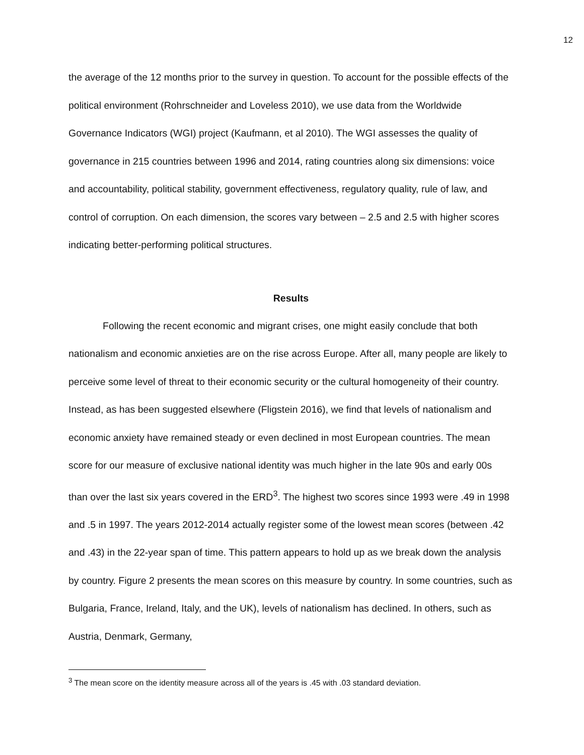12
the average of the 12 months prior to the survey in question. To account for the possible effects of the political environment (Rohrschneider and Loveless 2010), we use data from the Worldwide Governance Indicators (WGI) project (Kaufmann, et al 2010). The WGI assesses the quality of governance in 215 countries between 1996 and 2014, rating countries along six dimensions: voice and accountability, political stability, government effectiveness, regulatory quality, rule of law, and control of corruption. On each dimension, the scores vary between – 2.5 and 2.5 with higher scores indicating better-performing political structures.
Results
Following the recent economic and migrant crises, one might easily conclude that both nationalism and economic anxieties are on the rise across Europe. After all, many people are likely to perceive some level of threat to their economic security or the cultural homogeneity of their country. Instead, as has been suggested elsewhere (Fligstein 2016), we find that levels of nationalism and economic anxiety have remained steady or even declined in most European countries. The mean score for our measure of exclusive national identity was much higher in the late 90s and early 00s than over the last six years covered in the ERD<sup>3</sup>. The highest two scores since 1993 were .49 in 1998 and .5 in 1997. The years 2012-2014 actually register some of the lowest mean scores (between .42 and .43) in the 22-year span of time. This pattern appears to hold up as we break down the analysis by country. Figure 2 presents the mean scores on this measure by country. In some countries, such as Bulgaria, France, Ireland, Italy, and the UK), levels of nationalism has declined. In others, such as Austria, Denmark, Germany,
<sup>3</sup> The mean score on the identity measure across all of the years is .45 with .03 standard deviation.